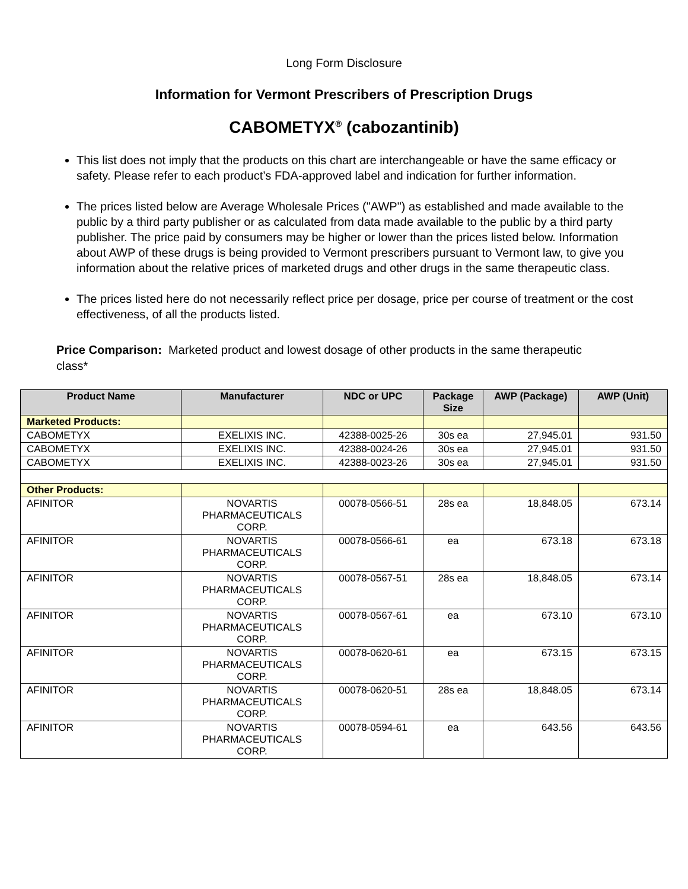Long Form Disclosure
Information for Vermont Prescribers of Prescription Drugs
CABOMETYX<sup>®</sup> (cabozantinib)
This list does not imply that the products on this chart are interchangeable or have the same efficacy or safety. Please refer to each product’s FDA-approved label and indication for further information.
The prices listed below are Average Wholesale Prices ("AWP") as established and made available to the public by a third party publisher or as calculated from data made available to the public by a third party publisher. The price paid by consumers may be higher or lower than the prices listed below. Information about AWP of these drugs is being provided to Vermont prescribers pursuant to Vermont law, to give you information about the relative prices of marketed drugs and other drugs in the same therapeutic class.
The prices listed here do not necessarily reflect price per dosage, price per course of treatment or the cost effectiveness, of all the products listed.
Price Comparison: Marketed product and lowest dosage of other products in the same therapeutic class*
| Product Name | Manufacturer | NDC or UPC | Package Size | AWP (Package) | AWP (Unit) |
| --- | --- | --- | --- | --- | --- |
| Marketed Products: | | | | | |
| CABOMETYX | EXELIXIS INC. | 42388-0025-26 | 30s ea | 27,945.01 | 931.50 |
| CABOMETYX | EXELIXIS INC. | 42388-0024-26 | 30s ea | 27,945.01 | 931.50 |
| CABOMETYX | EXELIXIS INC. | 42388-0023-26 | 30s ea | 27,945.01 | 931.50 |
| Other Products: | | | | | |
| AFINITOR | NOVARTIS PHARMACEUTICALS CORP. | 00078-0566-51 | 28s ea | 18,848.05 | 673.14 |
| AFINITOR | NOVARTIS PHARMACEUTICALS CORP. | 00078-0566-61 | ea | 673.18 | 673.18 |
| AFINITOR | NOVARTIS PHARMACEUTICALS CORP. | 00078-0567-51 | 28s ea | 18,848.05 | 673.14 |
| AFINITOR | NOVARTIS PHARMACEUTICALS CORP. | 00078-0567-61 | ea | 673.10 | 673.10 |
| AFINITOR | NOVARTIS PHARMACEUTICALS CORP. | 00078-0620-61 | ea | 673.15 | 673.15 |
| AFINITOR | NOVARTIS PHARMACEUTICALS CORP. | 00078-0620-51 | 28s ea | 18,848.05 | 673.14 |
| AFINITOR | NOVARTIS PHARMACEUTICALS CORP. | 00078-0594-61 | ea | 643.56 | 643.56 |